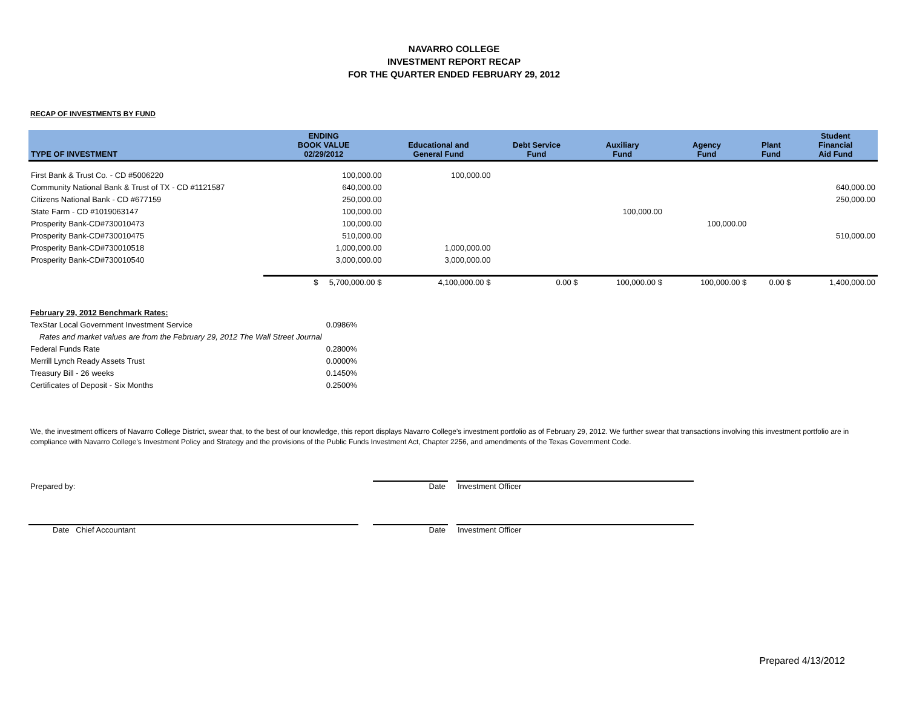NAVARRO COLLEGE
INVESTMENT REPORT RECAP
FOR THE QUARTER ENDED FEBRUARY 29, 2012
RECAP OF INVESTMENTS BY FUND
| TYPE OF INVESTMENT | ENDING BOOK VALUE 02/29/2012 | Educational and General Fund | Debt Service Fund | Auxiliary Fund | Agency Fund | Plant Fund | Student Financial Aid Fund |
| --- | --- | --- | --- | --- | --- | --- | --- |
| First Bank & Trust Co. - CD #5006220 | 100,000.00 | 100,000.00 | | | | | |
| Community National Bank & Trust of TX - CD #1121587 | 640,000.00 | | | | | | 640,000.00 |
| Citizens National Bank - CD #677159 | 250,000.00 | | | | | | 250,000.00 |
| State Farm - CD #1019063147 | 100,000.00 | | | 100,000.00 | | | |
| Prosperity Bank-CD#730010473 | 100,000.00 | | | | 100,000.00 | | |
| Prosperity Bank-CD#730010475 | 510,000.00 | | | | | | 510,000.00 |
| Prosperity Bank-CD#730010518 | 1,000,000.00 | 1,000,000.00 | | | | | |
| Prosperity Bank-CD#730010540 | 3,000,000.00 | 3,000,000.00 | | | | | |
| | $ 5,700,000.00 $ | 4,100,000.00 $ | 0.00 $ | 100,000.00 $ | 100,000.00 $ | 0.00 $ | 1,400,000.00 |
| February 29, 2012 Benchmark Rates: | |
| TexStar Local Government Investment Service | 0.0986% |
| Rates and market values are from the February 29, 2012 The Wall Street Journal | |
| Federal Funds Rate | 0.2800% |
| Merrill Lynch Ready Assets Trust | 0.0000% |
| Treasury Bill - 26 weeks | 0.1450% |
| Certificates of Deposit - Six Months | 0.2500% |
We, the investment officers of Navarro College District, swear that, to the best of our knowledge, this report displays Navarro College's investment portfolio as of February 29, 2012. We further swear that transactions involving this investment portfolio are in compliance with Navarro College's Investment Policy and Strategy and the provisions of the Public Funds Investment Act, Chapter 2256, and amendments of the Texas Government Code.
Prepared by:
Date
Investment Officer
Date Chief Accountant
Date
Investment Officer
Prepared 4/13/2012